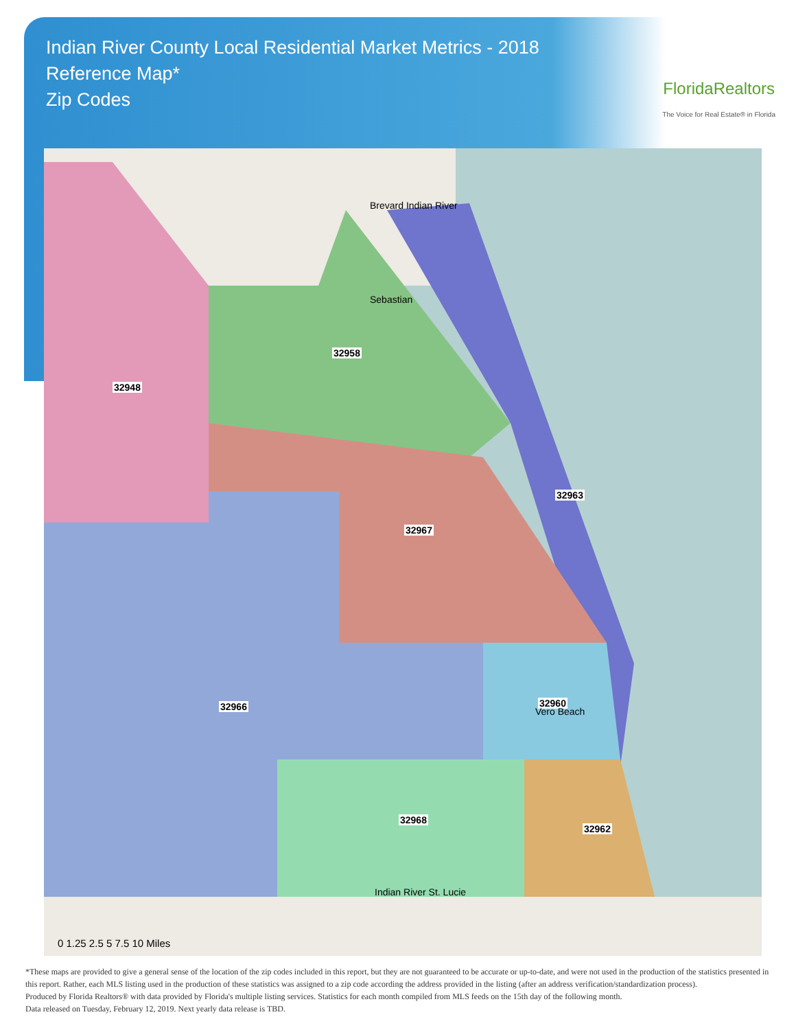Indian River County Local Residential Market Metrics - 2018
Reference Map*
Zip Codes
FloridaRealtors
The Voice for Real Estate® in Florida
32948
32958
32963
32967
32966 32960
32968
32962
Brevard Indian River
Sebastian
Vero Beach
Indian River St. Lucie
0 1.25 2.5 5 7.5 10 Miles
*These maps are provided to give a general sense of the location of the zip codes included in this report, but they are not guaranteed to be accurate or up-to-date, and were not used in the production of the statistics presented in this report. Rather, each MLS listing used in the production of these statistics was assigned to a zip code according the address provided in the listing (after an address verification/standardization process).
Produced by Florida Realtors® with data provided by Florida's multiple listing services. Statistics for each month compiled from MLS feeds on the 15th day of the following month.
Data released on Tuesday, February 12, 2019. Next yearly data release is TBD.